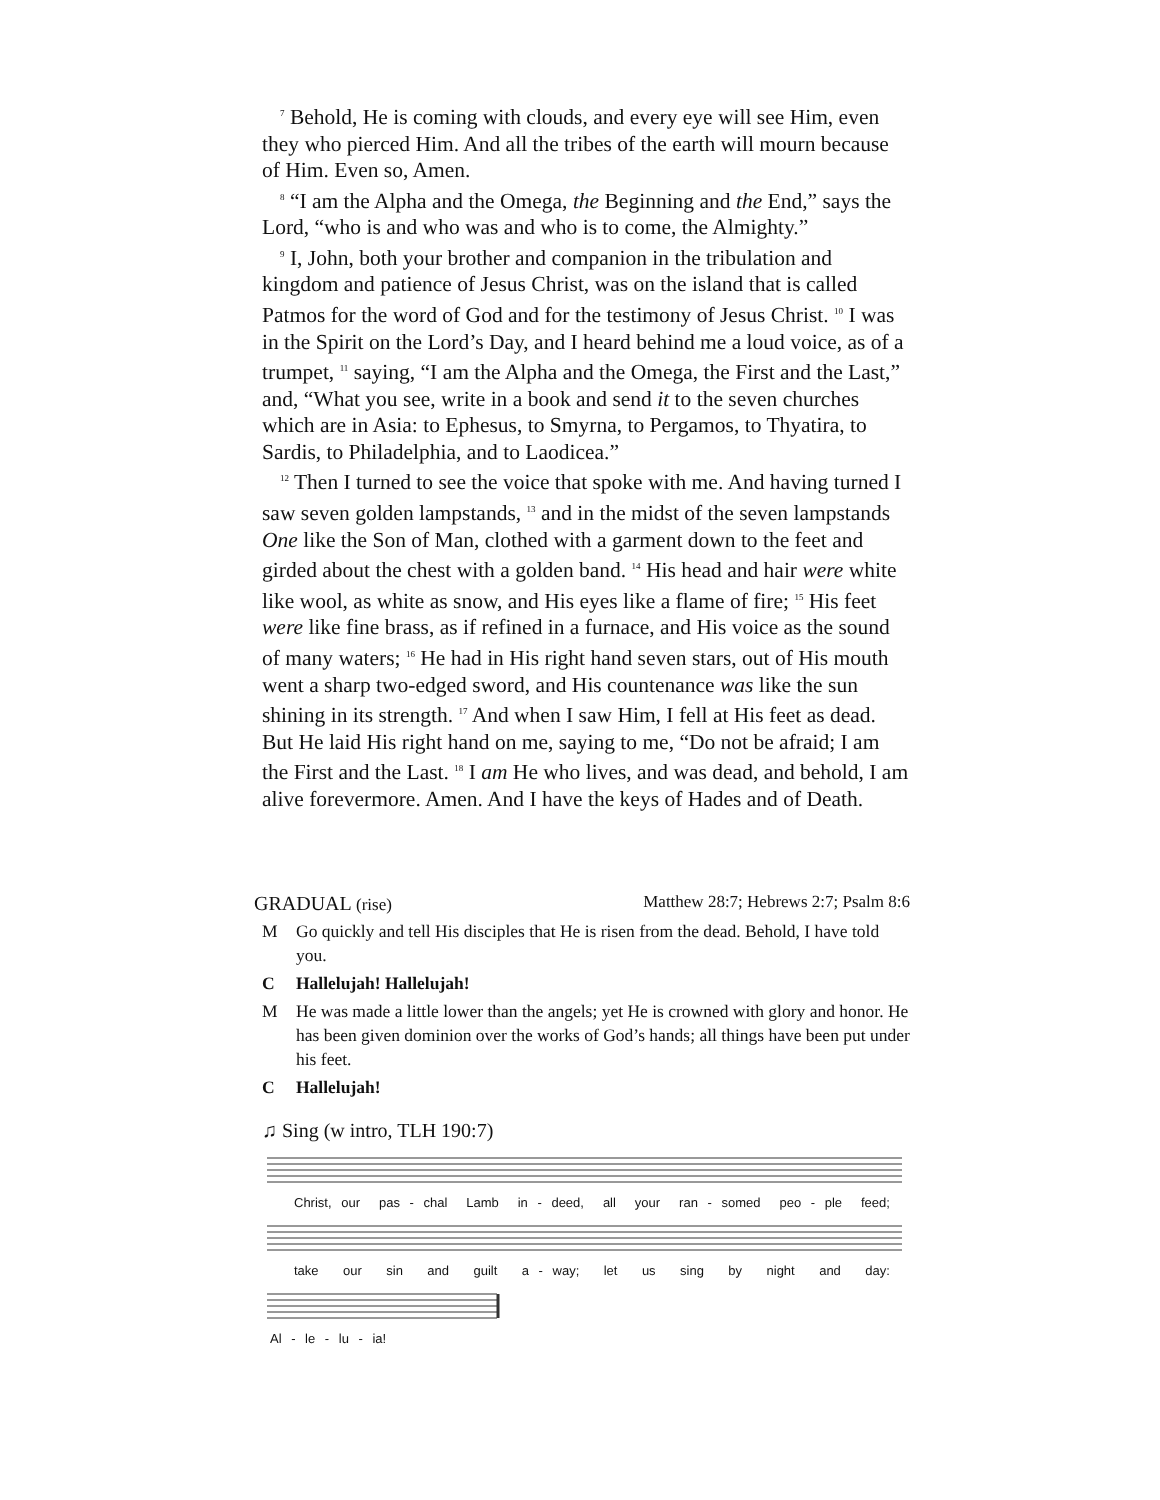<sup>7</sup> Behold, He is coming with clouds, and every eye will see Him, even they who pierced Him. And all the tribes of the earth will mourn because of Him. Even so, Amen.
<sup>8</sup> “I am the Alpha and the Omega, the Beginning and the End,” says the Lord, “who is and who was and who is to come, the Almighty.”
<sup>9</sup> I, John, both your brother and companion in the tribulation and kingdom and patience of Jesus Christ, was on the island that is called Patmos for the word of God and for the testimony of Jesus Christ. <sup>10</sup> I was in the Spirit on the Lord’s Day, and I heard behind me a loud voice, as of a trumpet, <sup>11</sup> saying, “I am the Alpha and the Omega, the First and the Last,” and, “What you see, write in a book and send it to the seven churches which are in Asia: to Ephesus, to Smyrna, to Pergamos, to Thyatira, to Sardis, to Philadelphia, and to Laodicea.”
<sup>12</sup> Then I turned to see the voice that spoke with me. And having turned I saw seven golden lampstands, <sup>13</sup> and in the midst of the seven lampstands One like the Son of Man, clothed with a garment down to the feet and girded about the chest with a golden band. <sup>14</sup> His head and hair were white like wool, as white as snow, and His eyes like a flame of fire; <sup>15</sup> His feet were like fine brass, as if refined in a furnace, and His voice as the sound of many waters; <sup>16</sup> He had in His right hand seven stars, out of His mouth went a sharp two-edged sword, and His countenance was like the sun shining in its strength. <sup>17</sup> And when I saw Him, I fell at His feet as dead. But He laid His right hand on me, saying to me, “Do not be afraid; I am the First and the Last. <sup>18</sup> I am He who lives, and was dead, and behold, I am alive forevermore. Amen. And I have the keys of Hades and of Death.
GRADUAL (rise) Matthew 28:7; Hebrews 2:7; Psalm 8:6
M Go quickly and tell His disciples that He is risen from the dead. Behold, I have told you.
C Hallelujah! Hallelujah!
M He was made a little lower than the angels; yet He is crowned with glory and honor. He has been given dominion over the works of God’s hands; all things have been put under his feet.
C Hallelujah!
♫ Sing (w intro, TLH 190:7)
Christ, our pas - chal Lamb in - deed, all your ran - somed peo - ple feed;
take our sin and guilt a - way; let us sing by night and day:
Al - le - lu - ia!